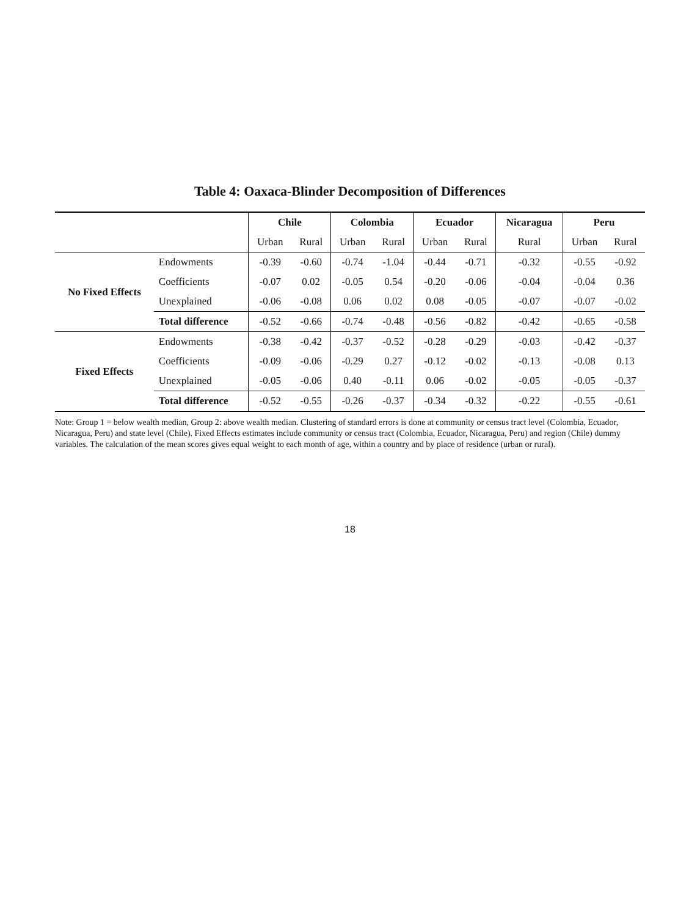Table 4: Oaxaca-Blinder Decomposition of Differences
| | | Chile | | Colombia | | Ecuador | | Nicaragua | Peru | |
| --- | --- | --- | --- | --- | --- | --- | --- | --- | --- | --- |
| | | Urban | Rural | Urban | Rural | Urban | Rural | Rural | Urban | Rural |
| No Fixed Effects | Endowments | -0.39 | -0.60 | -0.74 | -1.04 | -0.44 | -0.71 | -0.32 | -0.55 | -0.92 |
| | Coefficients | -0.07 | 0.02 | -0.05 | 0.54 | -0.20 | -0.06 | -0.04 | -0.04 | 0.36 |
| | Unexplained | -0.06 | -0.08 | 0.06 | 0.02 | 0.08 | -0.05 | -0.07 | -0.07 | -0.02 |
| | Total difference | -0.52 | -0.66 | -0.74 | -0.48 | -0.56 | -0.82 | -0.42 | -0.65 | -0.58 |
| Fixed Effects | Endowments | -0.38 | -0.42 | -0.37 | -0.52 | -0.28 | -0.29 | -0.03 | -0.42 | -0.37 |
| | Coefficients | -0.09 | -0.06 | -0.29 | 0.27 | -0.12 | -0.02 | -0.13 | -0.08 | 0.13 |
| | Unexplained | -0.05 | -0.06 | 0.40 | -0.11 | 0.06 | -0.02 | -0.05 | -0.05 | -0.37 |
| | Total difference | -0.52 | -0.55 | -0.26 | -0.37 | -0.34 | -0.32 | -0.22 | -0.55 | -0.61 |
Note: Group 1 = below wealth median, Group 2: above wealth median. Clustering of standard errors is done at community or census tract level (Colombia, Ecuador, Nicaragua, Peru) and state level (Chile). Fixed Effects estimates include community or census tract (Colombia, Ecuador, Nicaragua, Peru) and region (Chile) dummy variables. The calculation of the mean scores gives equal weight to each month of age, within a country and by place of residence (urban or rural).
18